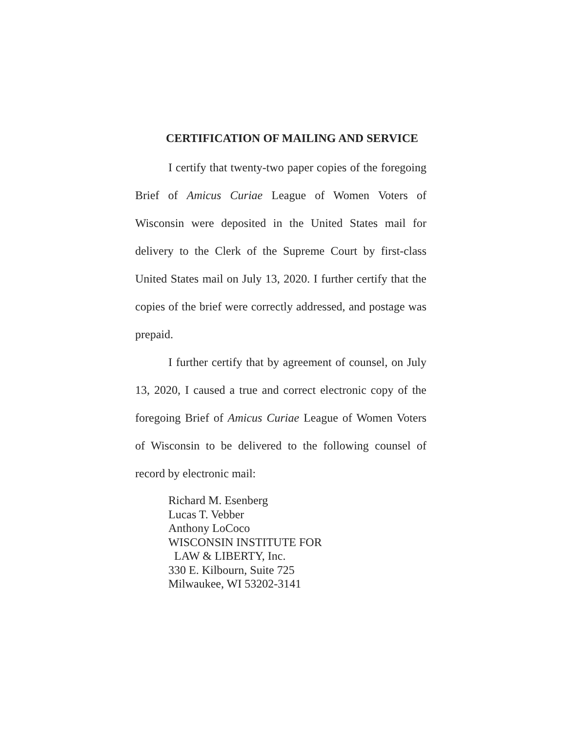CERTIFICATION OF MAILING AND SERVICE
I certify that twenty-two paper copies of the foregoing Brief of Amicus Curiae League of Women Voters of Wisconsin were deposited in the United States mail for delivery to the Clerk of the Supreme Court by first-class United States mail on July 13, 2020. I further certify that the copies of the brief were correctly addressed, and postage was prepaid.
I further certify that by agreement of counsel, on July 13, 2020, I caused a true and correct electronic copy of the foregoing Brief of Amicus Curiae League of Women Voters of Wisconsin to be delivered to the following counsel of record by electronic mail:
Richard M. Esenberg
Lucas T. Vebber
Anthony LoCoco
WISCONSIN INSTITUTE FOR
LAW & LIBERTY, Inc.
330 E. Kilbourn, Suite 725
Milwaukee, WI 53202-3141